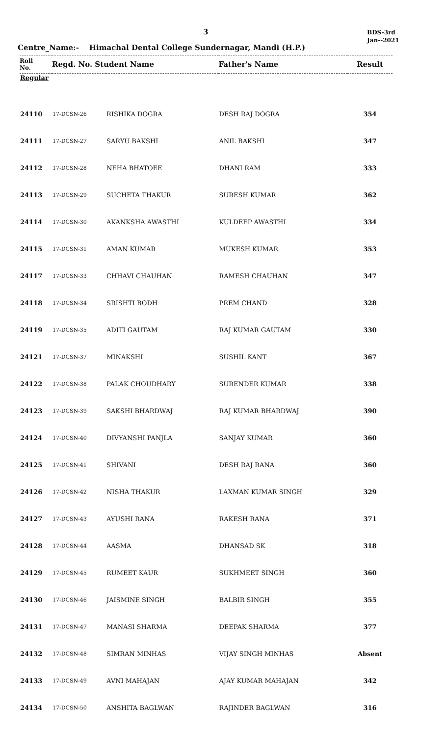3
BDS-3rd
Jan--2021
Centre_Name:- Himachal Dental College Sundernagar, Mandi (H.P.)
| Roll No. | Regd. No. Student Name | | Father's Name | Result |
| --- | --- | --- | --- | --- |
| Regular | | | | |
| 24110 | 17-DCSN-26 | RISHIKA DOGRA | DESH RAJ DOGRA | 354 |
| 24111 | 17-DCSN-27 | SARYU BAKSHI | ANIL BAKSHI | 347 |
| 24112 | 17-DCSN-28 | NEHA BHATOEE | DHANI RAM | 333 |
| 24113 | 17-DCSN-29 | SUCHETA THAKUR | SURESH KUMAR | 362 |
| 24114 | 17-DCSN-30 | AKANKSHA AWASTHI | KULDEEP AWASTHI | 334 |
| 24115 | 17-DCSN-31 | AMAN KUMAR | MUKESH KUMAR | 353 |
| 24117 | 17-DCSN-33 | CHHAVI CHAUHAN | RAMESH CHAUHAN | 347 |
| 24118 | 17-DCSN-34 | SRISHTI BODH | PREM CHAND | 328 |
| 24119 | 17-DCSN-35 | ADITI GAUTAM | RAJ KUMAR GAUTAM | 330 |
| 24121 | 17-DCSN-37 | MINAKSHI | SUSHIL KANT | 367 |
| 24122 | 17-DCSN-38 | PALAK CHOUDHARY | SURENDER KUMAR | 338 |
| 24123 | 17-DCSN-39 | SAKSHI BHARDWAJ | RAJ KUMAR BHARDWAJ | 390 |
| 24124 | 17-DCSN-40 | DIVYANSHI PANJLA | SANJAY KUMAR | 360 |
| 24125 | 17-DCSN-41 | SHIVANI | DESH RAJ RANA | 360 |
| 24126 | 17-DCSN-42 | NISHA THAKUR | LAXMAN KUMAR SINGH | 329 |
| 24127 | 17-DCSN-43 | AYUSHI RANA | RAKESH RANA | 371 |
| 24128 | 17-DCSN-44 | AASMA | DHANSAD SK | 318 |
| 24129 | 17-DCSN-45 | RUMEET KAUR | SUKHMEET SINGH | 360 |
| 24130 | 17-DCSN-46 | JAISMINE SINGH | BALBIR SINGH | 355 |
| 24131 | 17-DCSN-47 | MANASI SHARMA | DEEPAK SHARMA | 377 |
| 24132 | 17-DCSN-48 | SIMRAN MINHAS | VIJAY SINGH MINHAS | Absent |
| 24133 | 17-DCSN-49 | AVNI MAHAJAN | AJAY KUMAR MAHAJAN | 342 |
| 24134 | 17-DCSN-50 | ANSHITA BAGLWAN | RAJINDER BAGLWAN | 316 |